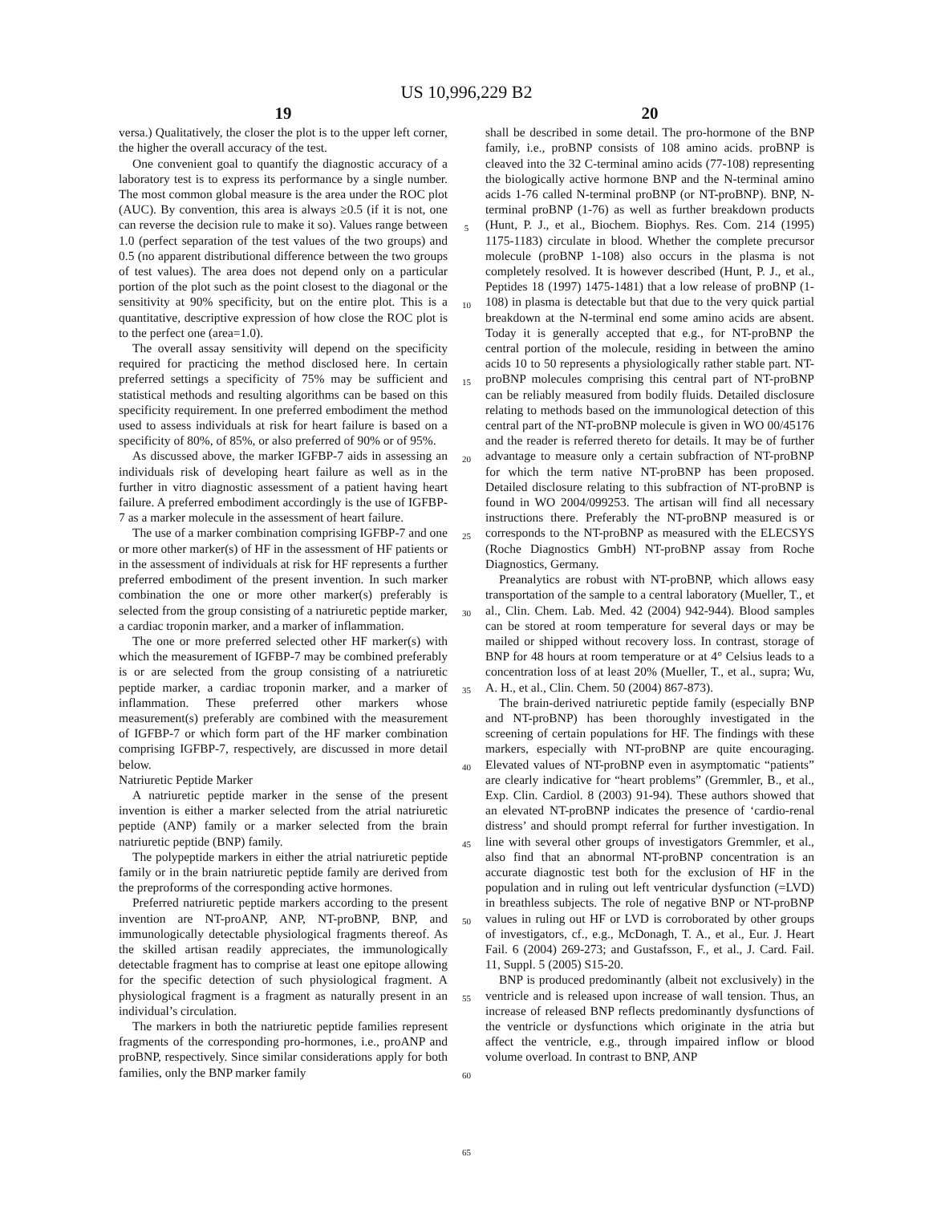US 10,996,229 B2
19
versa.) Qualitatively, the closer the plot is to the upper left corner, the higher the overall accuracy of the test.
One convenient goal to quantify the diagnostic accuracy of a laboratory test is to express its performance by a single number. The most common global measure is the area under the ROC plot (AUC). By convention, this area is always ≥0.5 (if it is not, one can reverse the decision rule to make it so). Values range between 1.0 (perfect separation of the test values of the two groups) and 0.5 (no apparent distributional difference between the two groups of test values). The area does not depend only on a particular portion of the plot such as the point closest to the diagonal or the sensitivity at 90% specificity, but on the entire plot. This is a quantitative, descriptive expression of how close the ROC plot is to the perfect one (area=1.0).
The overall assay sensitivity will depend on the specificity required for practicing the method disclosed here. In certain preferred settings a specificity of 75% may be sufficient and statistical methods and resulting algorithms can be based on this specificity requirement. In one preferred embodiment the method used to assess individuals at risk for heart failure is based on a specificity of 80%, of 85%, or also preferred of 90% or of 95%.
As discussed above, the marker IGFBP-7 aids in assessing an individuals risk of developing heart failure as well as in the further in vitro diagnostic assessment of a patient having heart failure. A preferred embodiment accordingly is the use of IGFBP-7 as a marker molecule in the assessment of heart failure.
The use of a marker combination comprising IGFBP-7 and one or more other marker(s) of HF in the assessment of HF patients or in the assessment of individuals at risk for HF represents a further preferred embodiment of the present invention. In such marker combination the one or more other marker(s) preferably is selected from the group consisting of a natriuretic peptide marker, a cardiac troponin marker, and a marker of inflammation.
The one or more preferred selected other HF marker(s) with which the measurement of IGFBP-7 may be combined preferably is or are selected from the group consisting of a natriuretic peptide marker, a cardiac troponin marker, and a marker of inflammation. These preferred other markers whose measurement(s) preferably are combined with the measurement of IGFBP-7 or which form part of the HF marker combination comprising IGFBP-7, respectively, are discussed in more detail below.
Natriuretic Peptide Marker
A natriuretic peptide marker in the sense of the present invention is either a marker selected from the atrial natriuretic peptide (ANP) family or a marker selected from the brain natriuretic peptide (BNP) family.
The polypeptide markers in either the atrial natriuretic peptide family or in the brain natriuretic peptide family are derived from the preproforms of the corresponding active hormones.
Preferred natriuretic peptide markers according to the present invention are NT-proANP, ANP, NT-proBNP, BNP, and immunologically detectable physiological fragments thereof. As the skilled artisan readily appreciates, the immunologically detectable fragment has to comprise at least one epitope allowing for the specific detection of such physiological fragment. A physiological fragment is a fragment as naturally present in an individual’s circulation.
The markers in both the natriuretic peptide families represent fragments of the corresponding pro-hormones, i.e., proANP and proBNP, respectively. Since similar considerations apply for both families, only the BNP marker family
5
10
15
20
25
30
35
40
45
50
55
60
65
20
shall be described in some detail. The pro-hormone of the BNP family, i.e., proBNP consists of 108 amino acids. proBNP is cleaved into the 32 C-terminal amino acids (77-108) representing the biologically active hormone BNP and the N-terminal amino acids 1-76 called N-terminal proBNP (or NT-proBNP). BNP, N-terminal proBNP (1-76) as well as further breakdown products (Hunt, P. J., et al., Biochem. Biophys. Res. Com. 214 (1995) 1175-1183) circulate in blood. Whether the complete precursor molecule (proBNP 1-108) also occurs in the plasma is not completely resolved. It is however described (Hunt, P. J., et al., Peptides 18 (1997) 1475-1481) that a low release of proBNP (1-108) in plasma is detectable but that due to the very quick partial breakdown at the N-terminal end some amino acids are absent. Today it is generally accepted that e.g., for NT-proBNP the central portion of the molecule, residing in between the amino acids 10 to 50 represents a physiologically rather stable part. NT-proBNP molecules comprising this central part of NT-proBNP can be reliably measured from bodily fluids. Detailed disclosure relating to methods based on the immunological detection of this central part of the NT-proBNP molecule is given in WO 00/45176 and the reader is referred thereto for details. It may be of further advantage to measure only a certain subfraction of NT-proBNP for which the term native NT-proBNP has been proposed. Detailed disclosure relating to this subfraction of NT-proBNP is found in WO 2004/099253. The artisan will find all necessary instructions there. Preferably the NT-proBNP measured is or corresponds to the NT-proBNP as measured with the ELECSYS (Roche Diagnostics GmbH) NT-proBNP assay from Roche Diagnostics, Germany.
Preanalytics are robust with NT-proBNP, which allows easy transportation of the sample to a central laboratory (Mueller, T., et al., Clin. Chem. Lab. Med. 42 (2004) 942-944). Blood samples can be stored at room temperature for several days or may be mailed or shipped without recovery loss. In contrast, storage of BNP for 48 hours at room temperature or at 4° Celsius leads to a concentration loss of at least 20% (Mueller, T., et al., supra; Wu, A. H., et al., Clin. Chem. 50 (2004) 867-873).
The brain-derived natriuretic peptide family (especially BNP and NT-proBNP) has been thoroughly investigated in the screening of certain populations for HF. The findings with these markers, especially with NT-proBNP are quite encouraging. Elevated values of NT-proBNP even in asymptomatic “patients” are clearly indicative for “heart problems” (Gremmler, B., et al., Exp. Clin. Cardiol. 8 (2003) 91-94). These authors showed that an elevated NT-proBNP indicates the presence of ‘cardio-renal distress’ and should prompt referral for further investigation. In line with several other groups of investigators Gremmler, et al., also find that an abnormal NT-proBNP concentration is an accurate diagnostic test both for the exclusion of HF in the population and in ruling out left ventricular dysfunction (=LVD) in breathless subjects. The role of negative BNP or NT-proBNP values in ruling out HF or LVD is corroborated by other groups of investigators, cf., e.g., McDonagh, T. A., et al., Eur. J. Heart Fail. 6 (2004) 269-273; and Gustafsson, F., et al., J. Card. Fail. 11, Suppl. 5 (2005) S15-20.
BNP is produced predominantly (albeit not exclusively) in the ventricle and is released upon increase of wall tension. Thus, an increase of released BNP reflects predominantly dysfunctions of the ventricle or dysfunctions which originate in the atria but affect the ventricle, e.g., through impaired inflow or blood volume overload. In contrast to BNP, ANP